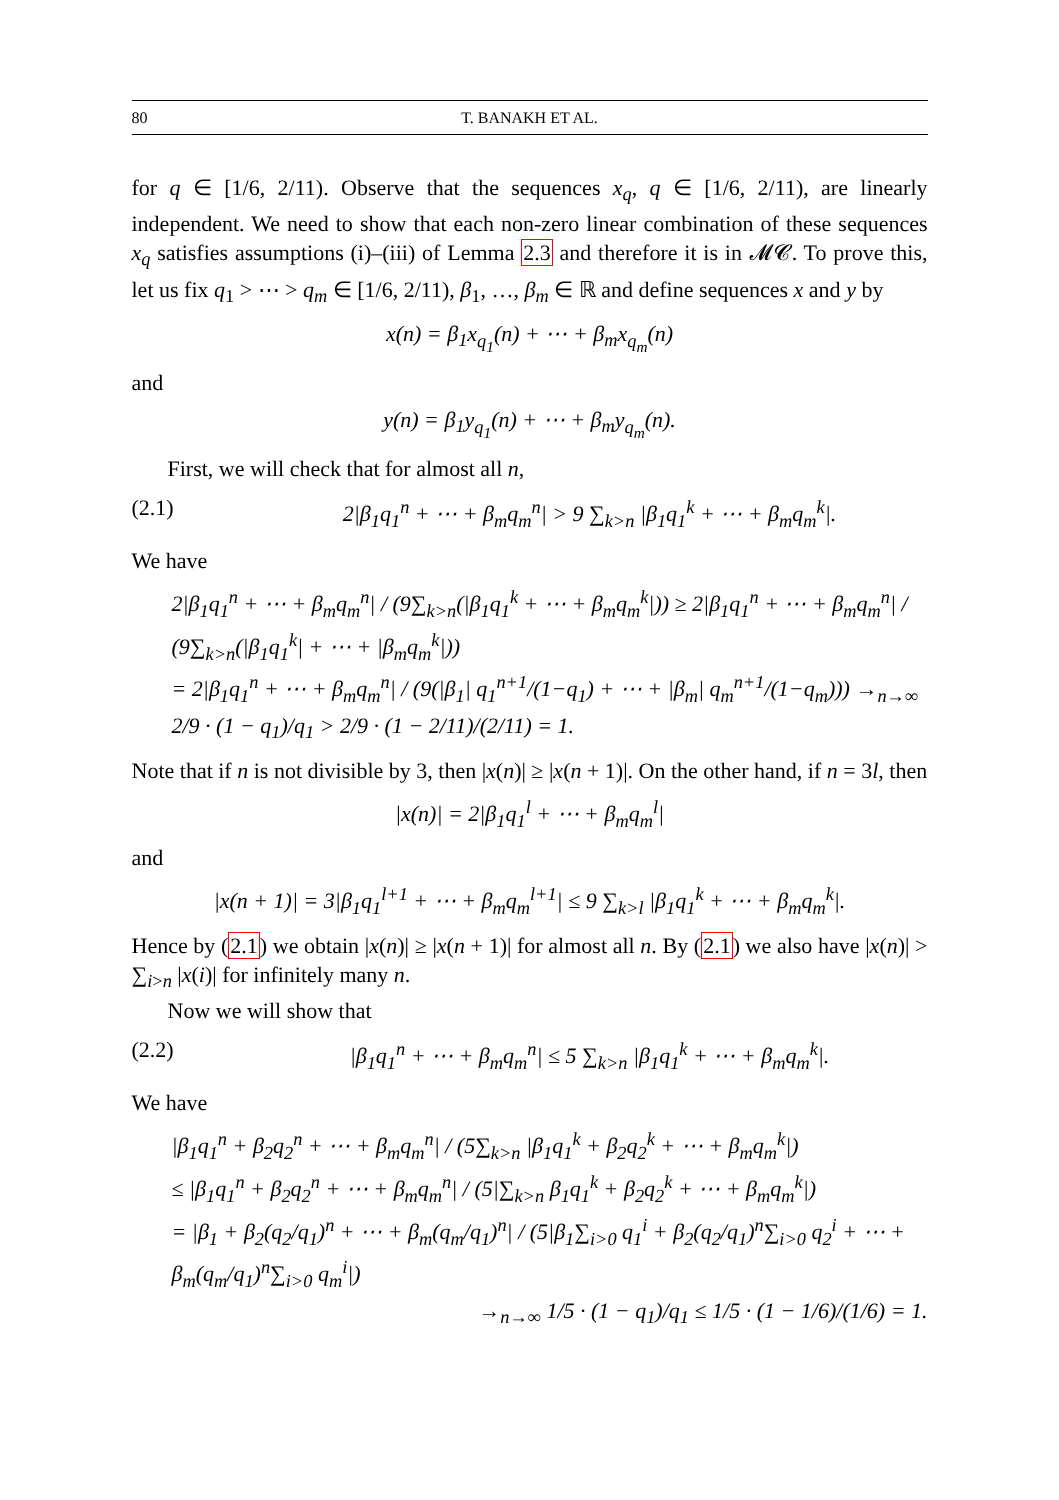80 T. BANAKH ET AL.
for q ∈ [1/6, 2/11). Observe that the sequences x<sub>q</sub>, q ∈ [1/6, 2/11), are linearly independent. We need to show that each non-zero linear combination of these sequences x<sub>q</sub> satisfies assumptions (i)–(iii) of Lemma 2.3 and therefore it is in 𝓜𝓒. To prove this, let us fix q<sub>1</sub> > ⋯ > q<sub>m</sub> ∈ [1/6, 2/11), β<sub>1</sub>, …, β<sub>m</sub> ∈ ℝ and define sequences x and y by
x(n) = β<sub>1</sub>x<sub>q<sub>1</sub></sub>(n) + ⋯ + β<sub>m</sub>x<sub>q<sub>m</sub></sub>(n)
and
y(n) = β<sub>1</sub>y<sub>q<sub>1</sub></sub>(n) + ⋯ + β<sub>m</sub>y<sub>q<sub>m</sub></sub>(n).
First, we will check that for almost all n,
(2.1) 2|β<sub>1</sub>q<sub>1</sub><sup>n</sup> + ⋯ + β<sub>m</sub>q<sub>m</sub><sup>n</sup>| > 9 ∑<sub>k>n</sub> |β<sub>1</sub>q<sub>1</sub><sup>k</sup> + ⋯ + β<sub>m</sub>q<sub>m</sub><sup>k</sup>|.
We have
2|β<sub>1</sub>q<sub>1</sub><sup>n</sup> + ⋯ + β<sub>m</sub>q<sub>m</sub><sup>n</sup>| / (9∑<sub>k>n</sub>(|β<sub>1</sub>q<sub>1</sub><sup>k</sup> + ⋯ + β<sub>m</sub>q<sub>m</sub><sup>k</sup>|)) ≥ 2|β<sub>1</sub>q<sub>1</sub><sup>n</sup> + ⋯ + β<sub>m</sub>q<sub>m</sub><sup>n</sup>| / (9∑<sub>k>n</sub>(|β<sub>1</sub>q<sub>1</sub><sup>k</sup>| + ⋯ + |β<sub>m</sub>q<sub>m</sub><sup>k</sup>|))
= 2|β<sub>1</sub>q<sub>1</sub><sup>n</sup> + ⋯ + β<sub>m</sub>q<sub>m</sub><sup>n</sup>| / (9(|β<sub>1</sub>| q<sub>1</sub><sup>n+1</sup>/(1−q<sub>1</sub>) + ⋯ + |β<sub>m</sub>| q<sub>m</sub><sup>n+1</sup>/(1−q<sub>m</sub>))) →<sub>n→∞</sub> 2/9 · (1 − q<sub>1</sub>)/q<sub>1</sub> > 2/9 · (1 − 2/11)/(2/11) = 1.
Note that if n is not divisible by 3, then |x(n)| ≥ |x(n + 1)|. On the other hand, if n = 3l, then
|x(n)| = 2|β<sub>1</sub>q<sub>1</sub><sup>l</sup> + ⋯ + β<sub>m</sub>q<sub>m</sub><sup>l</sup>|
and
|x(n + 1)| = 3|β<sub>1</sub>q<sub>1</sub><sup>l+1</sup> + ⋯ + β<sub>m</sub>q<sub>m</sub><sup>l+1</sup>| ≤ 9 ∑<sub>k>l</sub> |β<sub>1</sub>q<sub>1</sub><sup>k</sup> + ⋯ + β<sub>m</sub>q<sub>m</sub><sup>k</sup>|.
Hence by (2.1) we obtain |x(n)| ≥ |x(n + 1)| for almost all n. By (2.1) we also have |x(n)| > ∑<sub>i>n</sub> |x(i)| for infinitely many n.
Now we will show that
(2.2) |β<sub>1</sub>q<sub>1</sub><sup>n</sup> + ⋯ + β<sub>m</sub>q<sub>m</sub><sup>n</sup>| ≤ 5 ∑<sub>k>n</sub> |β<sub>1</sub>q<sub>1</sub><sup>k</sup> + ⋯ + β<sub>m</sub>q<sub>m</sub><sup>k</sup>|.
We have
|β<sub>1</sub>q<sub>1</sub><sup>n</sup> + β<sub>2</sub>q<sub>2</sub><sup>n</sup> + ⋯ + β<sub>m</sub>q<sub>m</sub><sup>n</sup>| / (5∑<sub>k>n</sub> |β<sub>1</sub>q<sub>1</sub><sup>k</sup> + β<sub>2</sub>q<sub>2</sub><sup>k</sup> + ⋯ + β<sub>m</sub>q<sub>m</sub><sup>k</sup>|)
≤ |β<sub>1</sub>q<sub>1</sub><sup>n</sup> + β<sub>2</sub>q<sub>2</sub><sup>n</sup> + ⋯ + β<sub>m</sub>q<sub>m</sub><sup>n</sup>| / (5|∑<sub>k>n</sub> β<sub>1</sub>q<sub>1</sub><sup>k</sup> + β<sub>2</sub>q<sub>2</sub><sup>k</sup> + ⋯ + β<sub>m</sub>q<sub>m</sub><sup>k</sup>|)
= |β<sub>1</sub> + β<sub>2</sub>(q<sub>2</sub>/q<sub>1</sub>)<sup>n</sup> + ⋯ + β<sub>m</sub>(q<sub>m</sub>/q<sub>1</sub>)<sup>n</sup>| / (5|β<sub>1</sub>∑<sub>i>0</sub> q<sub>1</sub><sup>i</sup> + β<sub>2</sub>(q<sub>2</sub>/q<sub>1</sub>)<sup>n</sup>∑<sub>i>0</sub> q<sub>2</sub><sup>i</sup> + ⋯ + β<sub>m</sub>(q<sub>m</sub>/q<sub>1</sub>)<sup>n</sup>∑<sub>i>0</sub> q<sub>m</sub><sup>i</sup>|)
→<sub>n→∞</sub> 1/5 · (1 − q<sub>1</sub>)/q<sub>1</sub> ≤ 1/5 · (1 − 1/6)/(1/6) = 1.